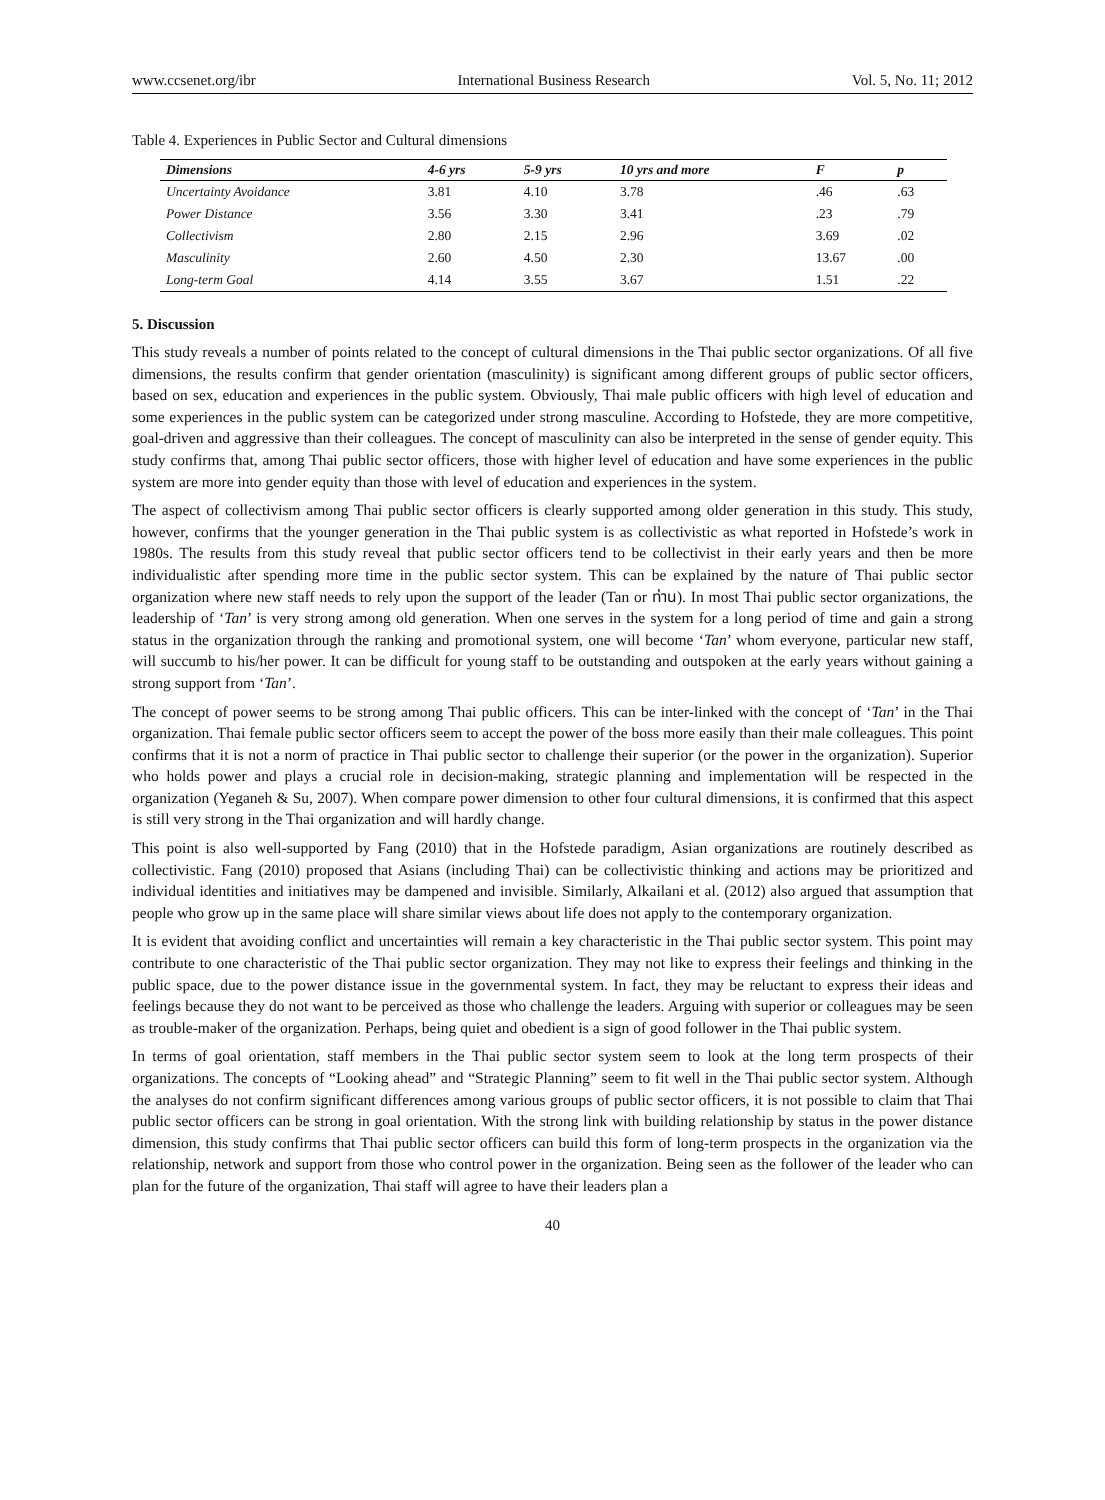www.ccsenet.org/ibr International Business Research Vol. 5, No. 11; 2012
Table 4. Experiences in Public Sector and Cultural dimensions
| Dimensions | 4-6 yrs | 5-9 yrs | 10 yrs and more | F | p |
| --- | --- | --- | --- | --- | --- |
| Uncertainty Avoidance | 3.81 | 4.10 | 3.78 | .46 | .63 |
| Power Distance | 3.56 | 3.30 | 3.41 | .23 | .79 |
| Collectivism | 2.80 | 2.15 | 2.96 | 3.69 | .02 |
| Masculinity | 2.60 | 4.50 | 2.30 | 13.67 | .00 |
| Long-term Goal | 4.14 | 3.55 | 3.67 | 1.51 | .22 |
5. Discussion
This study reveals a number of points related to the concept of cultural dimensions in the Thai public sector organizations. Of all five dimensions, the results confirm that gender orientation (masculinity) is significant among different groups of public sector officers, based on sex, education and experiences in the public system. Obviously, Thai male public officers with high level of education and some experiences in the public system can be categorized under strong masculine. According to Hofstede, they are more competitive, goal-driven and aggressive than their colleagues. The concept of masculinity can also be interpreted in the sense of gender equity. This study confirms that, among Thai public sector officers, those with higher level of education and have some experiences in the public system are more into gender equity than those with level of education and experiences in the system.
The aspect of collectivism among Thai public sector officers is clearly supported among older generation in this study. This study, however, confirms that the younger generation in the Thai public system is as collectivistic as what reported in Hofstede’s work in 1980s. The results from this study reveal that public sector officers tend to be collectivist in their early years and then be more individualistic after spending more time in the public sector system. This can be explained by the nature of Thai public sector organization where new staff needs to rely upon the support of the leader (Tan or ท่าน). In most Thai public sector organizations, the leadership of ‘Tan’ is very strong among old generation. When one serves in the system for a long period of time and gain a strong status in the organization through the ranking and promotional system, one will become ‘Tan’ whom everyone, particular new staff, will succumb to his/her power. It can be difficult for young staff to be outstanding and outspoken at the early years without gaining a strong support from ‘Tan’.
The concept of power seems to be strong among Thai public officers. This can be inter-linked with the concept of ‘Tan’ in the Thai organization. Thai female public sector officers seem to accept the power of the boss more easily than their male colleagues. This point confirms that it is not a norm of practice in Thai public sector to challenge their superior (or the power in the organization). Superior who holds power and plays a crucial role in decision-making, strategic planning and implementation will be respected in the organization (Yeganeh & Su, 2007). When compare power dimension to other four cultural dimensions, it is confirmed that this aspect is still very strong in the Thai organization and will hardly change.
This point is also well-supported by Fang (2010) that in the Hofstede paradigm, Asian organizations are routinely described as collectivistic. Fang (2010) proposed that Asians (including Thai) can be collectivistic thinking and actions may be prioritized and individual identities and initiatives may be dampened and invisible. Similarly, Alkailani et al. (2012) also argued that assumption that people who grow up in the same place will share similar views about life does not apply to the contemporary organization.
It is evident that avoiding conflict and uncertainties will remain a key characteristic in the Thai public sector system. This point may contribute to one characteristic of the Thai public sector organization. They may not like to express their feelings and thinking in the public space, due to the power distance issue in the governmental system. In fact, they may be reluctant to express their ideas and feelings because they do not want to be perceived as those who challenge the leaders. Arguing with superior or colleagues may be seen as trouble-maker of the organization. Perhaps, being quiet and obedient is a sign of good follower in the Thai public system.
In terms of goal orientation, staff members in the Thai public sector system seem to look at the long term prospects of their organizations. The concepts of “Looking ahead” and “Strategic Planning” seem to fit well in the Thai public sector system. Although the analyses do not confirm significant differences among various groups of public sector officers, it is not possible to claim that Thai public sector officers can be strong in goal orientation. With the strong link with building relationship by status in the power distance dimension, this study confirms that Thai public sector officers can build this form of long-term prospects in the organization via the relationship, network and support from those who control power in the organization. Being seen as the follower of the leader who can plan for the future of the organization, Thai staff will agree to have their leaders plan a
40